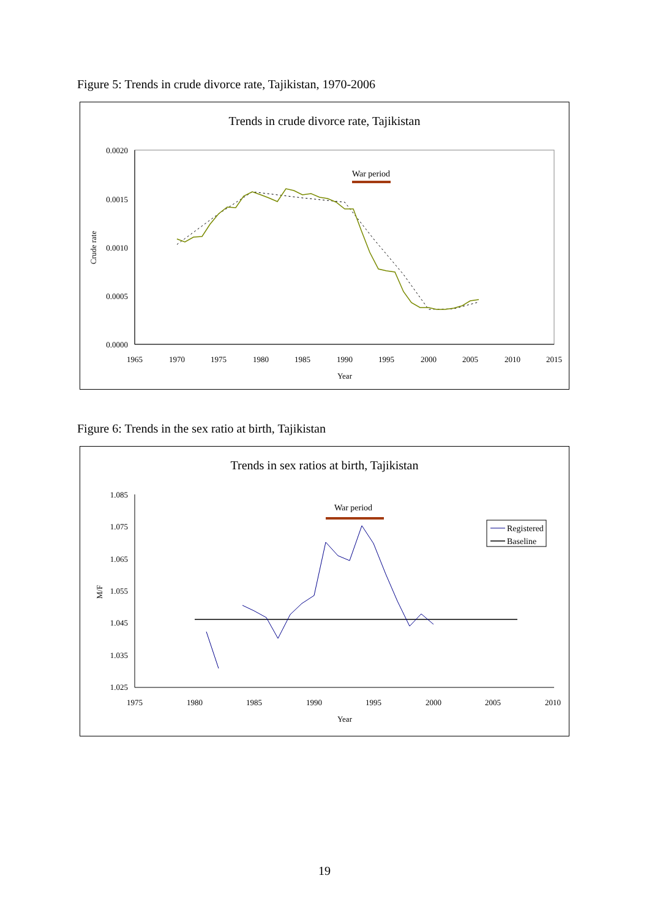Figure 5: Trends in crude divorce rate, Tajikistan, 1970-2006
Trends in crude divorce rate, Tajikistan
0.0020
0.0015
0.0010
0.0005
0.0000
1965
1970
1975
1980
1985
1990
1995
2000
2005
2010
2015
Year
Crude rate
War period
Figure 6: Trends in the sex ratio at birth, Tajikistan
Trends in sex ratios at birth, Tajikistan
1.085
1.075
1.065
1.055
1.045
1.035
1.025
1975
1980
1985
1990
1995
2000
2005
2010
Year
M/F
War period
Registered
Baseline
19